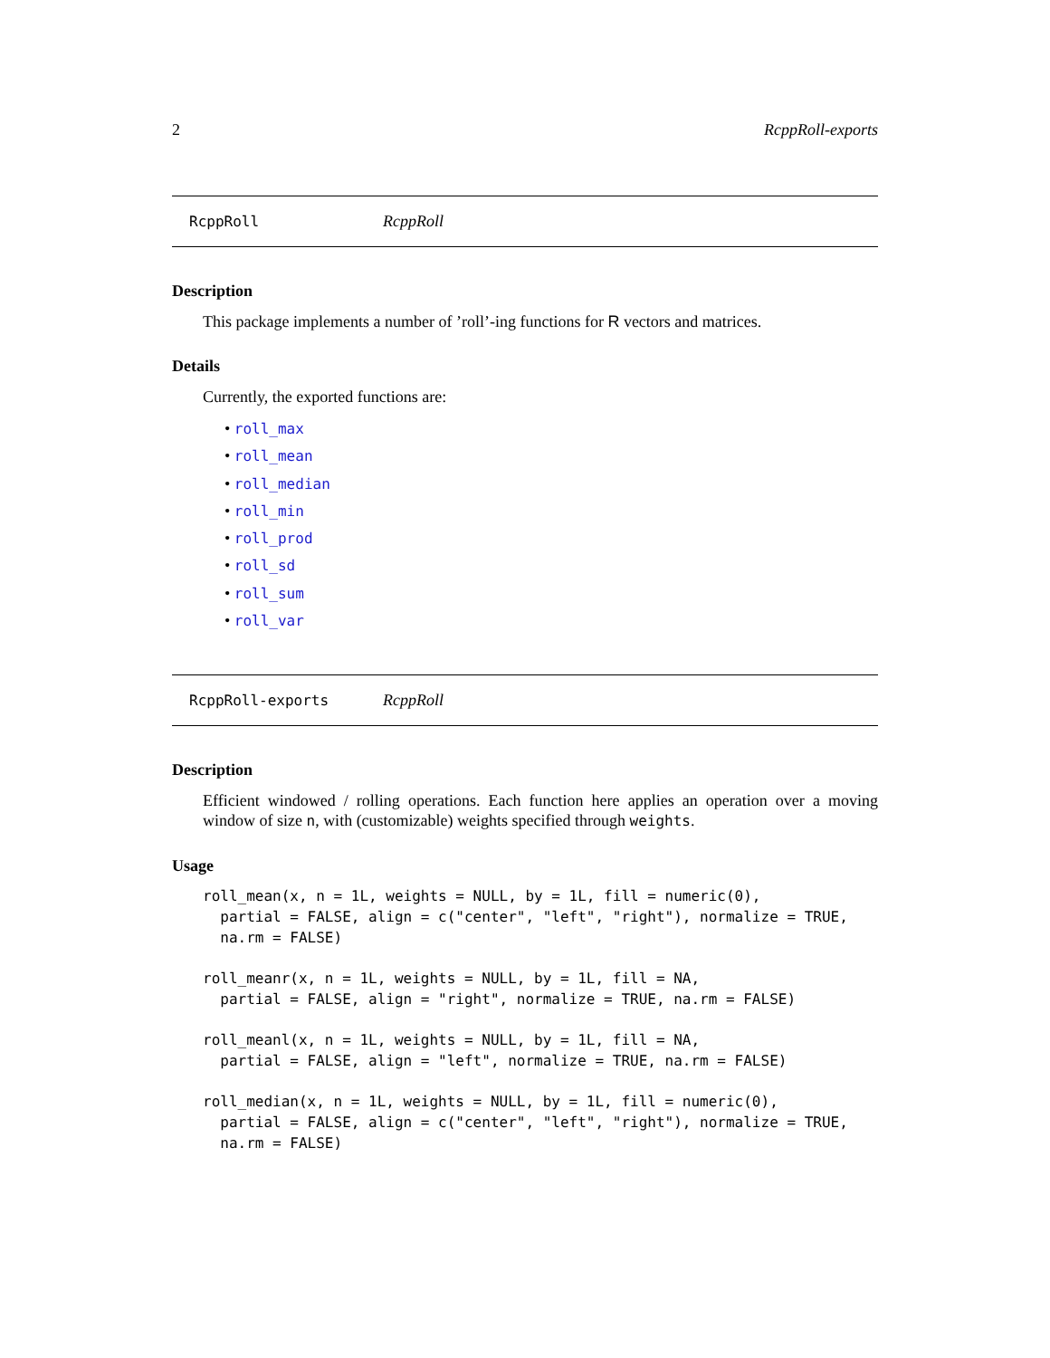2 RcppRoll-exports
RcppRoll RcppRoll
Description
This package implements a number of ’roll’-ing functions for R vectors and matrices.
Details
Currently, the exported functions are:
• roll_max
• roll_mean
• roll_median
• roll_min
• roll_prod
• roll_sd
• roll_sum
• roll_var
RcppRoll-exports RcppRoll
Description
Efficient windowed / rolling operations. Each function here applies an operation over a moving window of size n, with (customizable) weights specified through weights.
Usage
roll_mean(x, n = 1L, weights = NULL, by = 1L, fill = numeric(0),
  partial = FALSE, align = c("center", "left", "right"), normalize = TRUE,
  na.rm = FALSE)

roll_meanr(x, n = 1L, weights = NULL, by = 1L, fill = NA,
  partial = FALSE, align = "right", normalize = TRUE, na.rm = FALSE)

roll_meanl(x, n = 1L, weights = NULL, by = 1L, fill = NA,
  partial = FALSE, align = "left", normalize = TRUE, na.rm = FALSE)

roll_median(x, n = 1L, weights = NULL, by = 1L, fill = numeric(0),
  partial = FALSE, align = c("center", "left", "right"), normalize = TRUE,
  na.rm = FALSE)